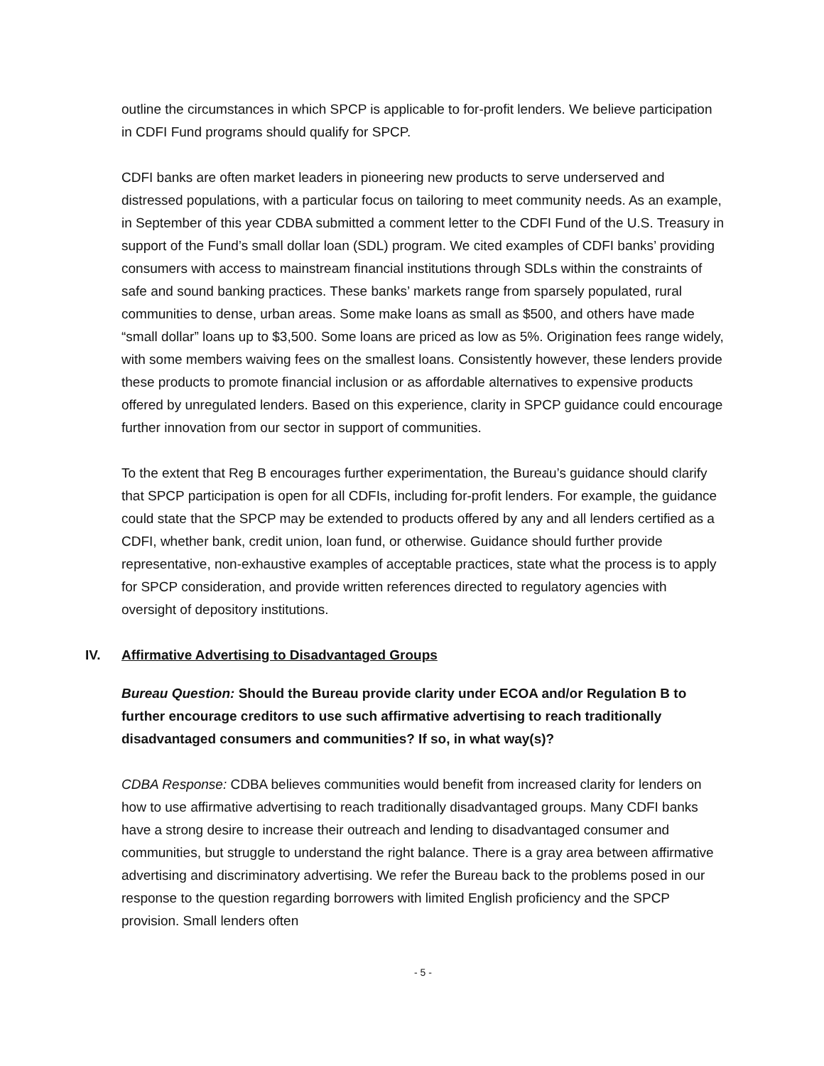outline the circumstances in which SPCP is applicable to for-profit lenders. We believe participation in CDFI Fund programs should qualify for SPCP.
CDFI banks are often market leaders in pioneering new products to serve underserved and distressed populations, with a particular focus on tailoring to meet community needs. As an example, in September of this year CDBA submitted a comment letter to the CDFI Fund of the U.S. Treasury in support of the Fund’s small dollar loan (SDL) program. We cited examples of CDFI banks’ providing consumers with access to mainstream financial institutions through SDLs within the constraints of safe and sound banking practices. These banks’ markets range from sparsely populated, rural communities to dense, urban areas. Some make loans as small as $500, and others have made “small dollar” loans up to $3,500. Some loans are priced as low as 5%. Origination fees range widely, with some members waiving fees on the smallest loans. Consistently however, these lenders provide these products to promote financial inclusion or as affordable alternatives to expensive products offered by unregulated lenders. Based on this experience, clarity in SPCP guidance could encourage further innovation from our sector in support of communities.
To the extent that Reg B encourages further experimentation, the Bureau’s guidance should clarify that SPCP participation is open for all CDFIs, including for-profit lenders. For example, the guidance could state that the SPCP may be extended to products offered by any and all lenders certified as a CDFI, whether bank, credit union, loan fund, or otherwise. Guidance should further provide representative, non-exhaustive examples of acceptable practices, state what the process is to apply for SPCP consideration, and provide written references directed to regulatory agencies with oversight of depository institutions.
IV. Affirmative Advertising to Disadvantaged Groups
Bureau Question: Should the Bureau provide clarity under ECOA and/or Regulation B to further encourage creditors to use such affirmative advertising to reach traditionally disadvantaged consumers and communities? If so, in what way(s)?
CDBA Response: CDBA believes communities would benefit from increased clarity for lenders on how to use affirmative advertising to reach traditionally disadvantaged groups. Many CDFI banks have a strong desire to increase their outreach and lending to disadvantaged consumer and communities, but struggle to understand the right balance. There is a gray area between affirmative advertising and discriminatory advertising. We refer the Bureau back to the problems posed in our response to the question regarding borrowers with limited English proficiency and the SPCP provision. Small lenders often
- 5 -